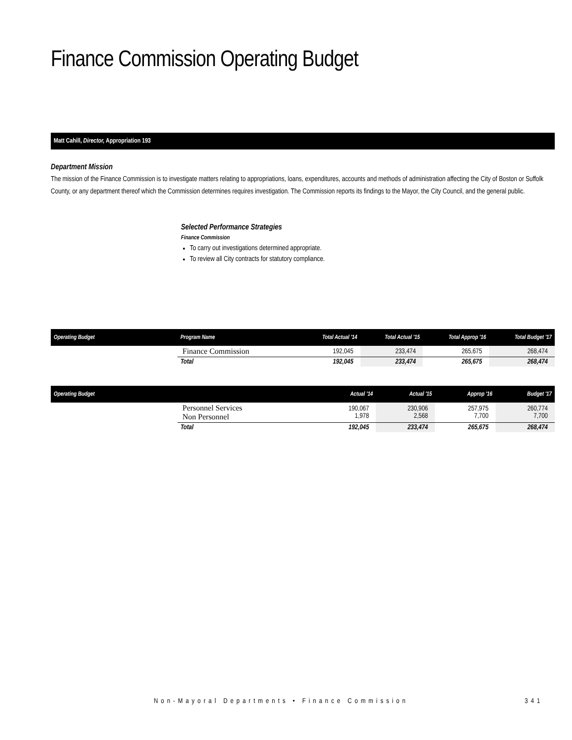Finance Commission Operating Budget
Matt Cahill, Director, Appropriation 193
Department Mission
The mission of the Finance Commission is to investigate matters relating to appropriations, loans, expenditures, accounts and methods of administration affecting the City of Boston or Suffolk County, or any department thereof which the Commission determines requires investigation. The Commission reports its findings to the Mayor, the City Council, and the general public.
Selected Performance Strategies
Finance Commission
To carry out investigations determined appropriate.
To review all City contracts for statutory compliance.
| Operating Budget | Program Name | Total Actual '14 | Total Actual '15 | Total Approp '16 | Total Budget '17 |
| --- | --- | --- | --- | --- | --- |
| | Finance Commission | 192,045 | 233,474 | 265,675 | 268,474 |
| | Total | 192,045 | 233,474 | 265,675 | 268,474 |
| Operating Budget | | Actual '14 | Actual '15 | Approp '16 | Budget '17 |
| --- | --- | --- | --- | --- | --- |
| | Personnel Services Non Personnel | 190,067 1,978 | 230,906 2,568 | 257,975 7,700 | 260,774 7,700 |
| | Total | 192,045 | 233,474 | 265,675 | 268,474 |
Non-Mayoral Departments • Finance Commission
341